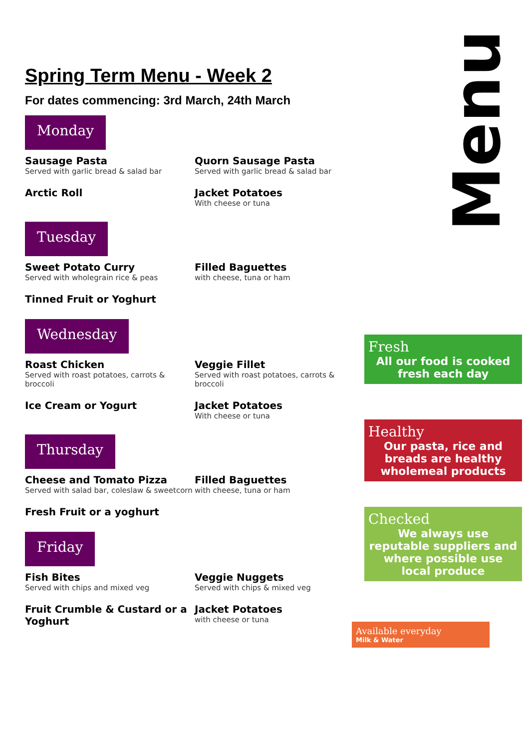Menu
Fresh
All our food is cooked fresh each day
Healthy
Our pasta, rice and breads are healthy wholemeal products
Checked
We always use reputable suppliers and where possible use local produce
Available everyday
Milk & Water
Spring Term Menu - Week 2
For dates commencing: 3rd March, 24th March
Monday
Sausage Pasta
Served with garlic bread & salad bar
Quorn Sausage Pasta
Served with garlic bread & salad bar
Arctic Roll Jacket Potatoes
With cheese or tuna
Tuesday
Sweet Potato Curry
Served with wholegrain rice & peas
Filled Baguettes
with cheese, tuna or ham
Tinned Fruit or Yoghurt
Wednesday
Roast Chicken
Served with roast potatoes, carrots & broccoli
Veggie Fillet
Served with roast potatoes, carrots & broccoli
Ice Cream or Yogurt Jacket Potatoes
With cheese or tuna
Thursday
Cheese and Tomato Pizza
Served with salad bar, coleslaw & sweetcorn
Filled Baguettes
with cheese, tuna or ham
Fresh Fruit or a yoghurt
Friday
Fish Bites
Served with chips and mixed veg
Veggie Nuggets
Served with chips & mixed veg
Fruit Crumble & Custard or a Yoghurt Jacket Potatoes
with cheese or tuna